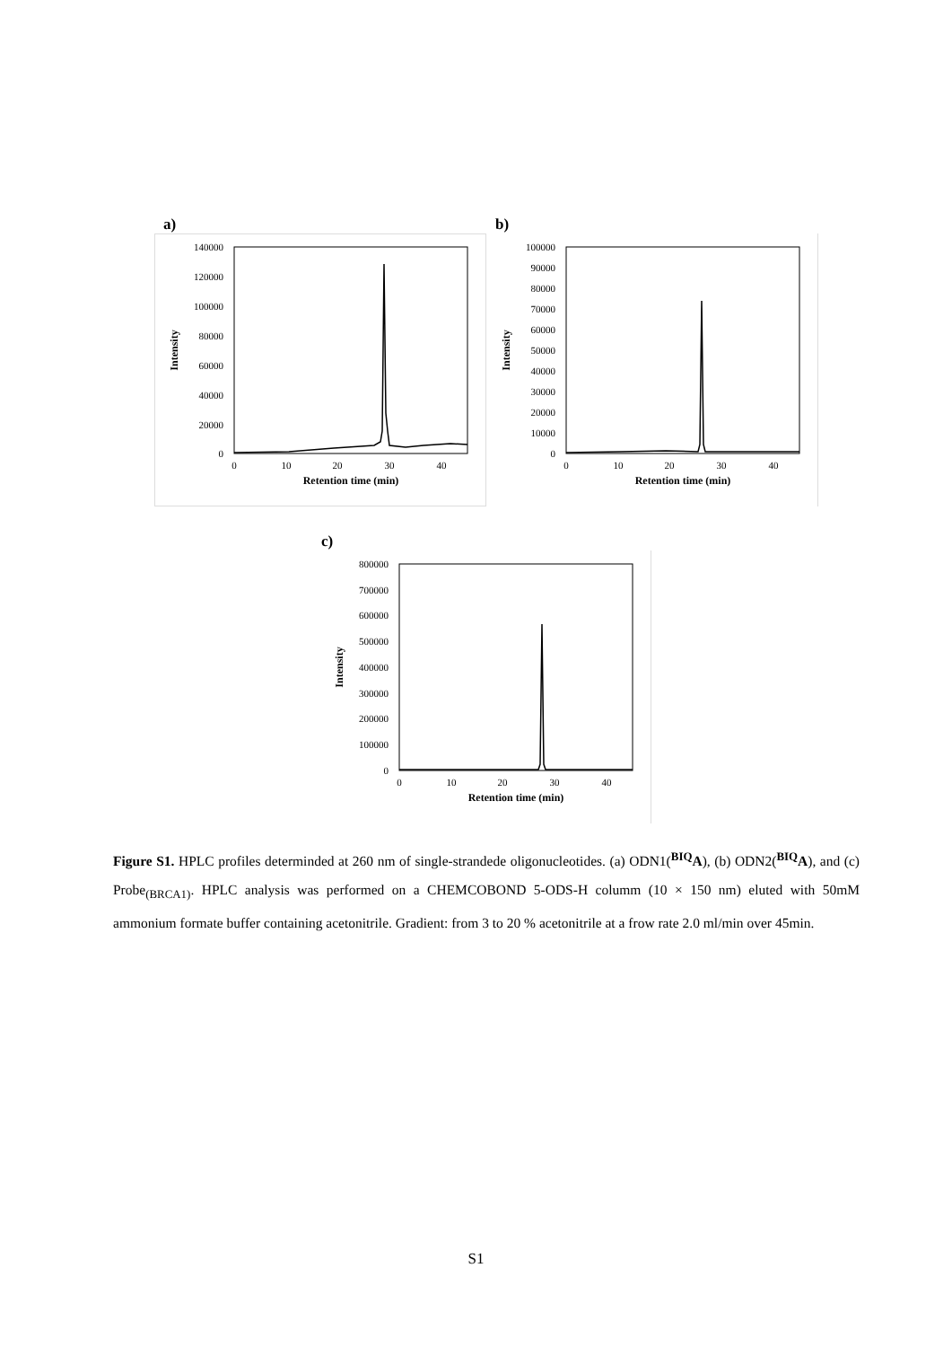a)
140000
120000
100000
80000
60000
40000
20000
0
0
10
20
30
40
Retention time (min)
Intensity
b)
100000
90000
80000
70000
60000
50000
40000
30000
20000
10000
0
0
10
20
30
40
Retention time (min)
Intensity
c)
800000
700000
600000
500000
400000
300000
200000
100000
0
0
10
20
30
40
Retention time (min)
Intensity
Figure S1. HPLC profiles determinded at 260 nm of single-strandede oligonucleotides. (a) ODN1(<sup>BIQ</sup>A), (b) ODN2(<sup>BIQ</sup>A), and (c) Probe<sub>(BRCA1)</sub>. HPLC analysis was performed on a CHEMCOBOND 5-ODS-H columm (10 × 150 nm) eluted with 50mM ammonium formate buffer containing acetonitrile. Gradient: from 3 to 20 % acetonitrile at a frow rate 2.0 ml/min over 45min.
S1